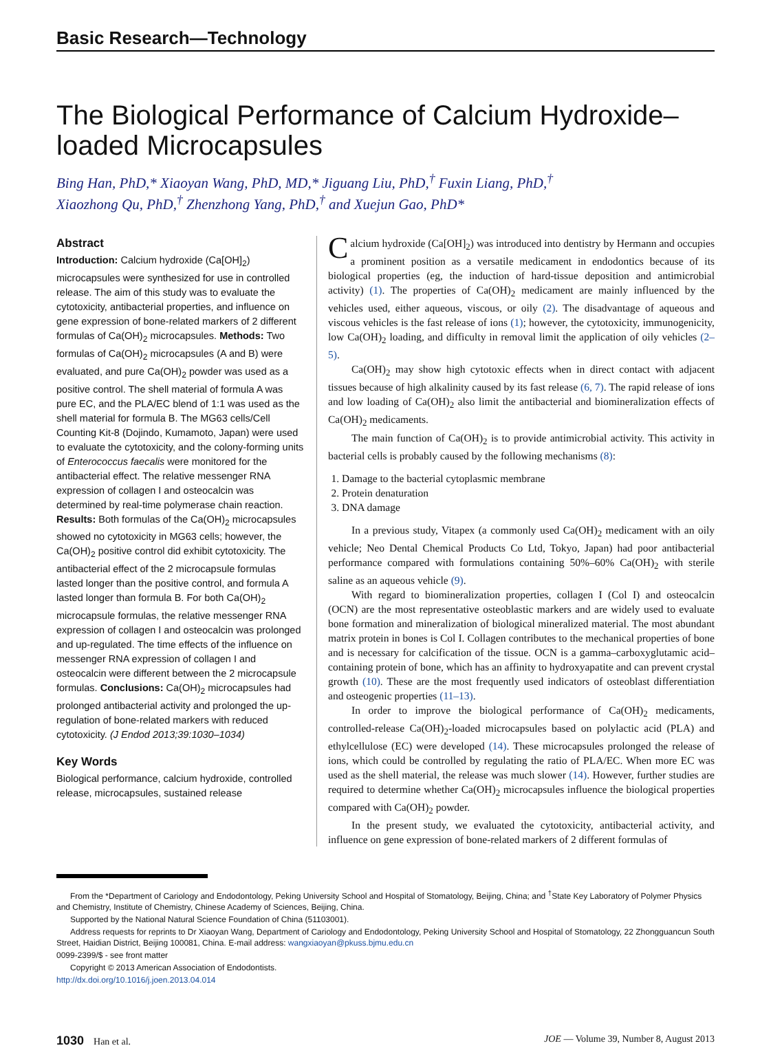Basic Research—Technology
The Biological Performance of Calcium Hydroxide–loaded Microcapsules
Bing Han, PhD,* Xiaoyan Wang, PhD, MD,* Jiguang Liu, PhD,<sup>†</sup> Fuxin Liang, PhD,<sup>†</sup>
Xiaozhong Qu, PhD,<sup>†</sup> Zhenzhong Yang, PhD,<sup>†</sup> and Xuejun Gao, PhD*
Abstract
Introduction: Calcium hydroxide (Ca[OH]<sub>2</sub>) microcapsules were synthesized for use in controlled release. The aim of this study was to evaluate the cytotoxicity, antibacterial properties, and influence on gene expression of bone-related markers of 2 different formulas of Ca(OH)<sub>2</sub> microcapsules. Methods: Two formulas of Ca(OH)<sub>2</sub> microcapsules (A and B) were evaluated, and pure Ca(OH)<sub>2</sub> powder was used as a positive control. The shell material of formula A was pure EC, and the PLA/EC blend of 1:1 was used as the shell material for formula B. The MG63 cells/Cell Counting Kit-8 (Dojindo, Kumamoto, Japan) were used to evaluate the cytotoxicity, and the colony-forming units of Enterococcus faecalis were monitored for the antibacterial effect. The relative messenger RNA expression of collagen I and osteocalcin was determined by real-time polymerase chain reaction. Results: Both formulas of the Ca(OH)<sub>2</sub> microcapsules showed no cytotoxicity in MG63 cells; however, the Ca(OH)<sub>2</sub> positive control did exhibit cytotoxicity. The antibacterial effect of the 2 microcapsule formulas lasted longer than the positive control, and formula A lasted longer than formula B. For both Ca(OH)<sub>2</sub> microcapsule formulas, the relative messenger RNA expression of collagen I and osteocalcin was prolonged and up-regulated. The time effects of the influence on messenger RNA expression of collagen I and osteocalcin were different between the 2 microcapsule formulas. Conclusions: Ca(OH)<sub>2</sub> microcapsules had prolonged antibacterial activity and prolonged the up-regulation of bone-related markers with reduced cytotoxicity. (J Endod 2013;39:1030–1034)
Key Words
Biological performance, calcium hydroxide, controlled release, microcapsules, sustained release
Calcium hydroxide (Ca[OH]<sub>2</sub>) was introduced into dentistry by Hermann and occupies a prominent position as a versatile medicament in endodontics because of its biological properties (eg, the induction of hard-tissue deposition and antimicrobial activity) (1). The properties of Ca(OH)<sub>2</sub> medicament are mainly influenced by the vehicles used, either aqueous, viscous, or oily (2). The disadvantage of aqueous and viscous vehicles is the fast release of ions (1); however, the cytotoxicity, immunogenicity, low Ca(OH)<sub>2</sub> loading, and difficulty in removal limit the application of oily vehicles (2–5).
Ca(OH)<sub>2</sub> may show high cytotoxic effects when in direct contact with adjacent tissues because of high alkalinity caused by its fast release (6, 7). The rapid release of ions and low loading of Ca(OH)<sub>2</sub> also limit the antibacterial and biomineralization effects of Ca(OH)<sub>2</sub> medicaments.
The main function of Ca(OH)<sub>2</sub> is to provide antimicrobial activity. This activity in bacterial cells is probably caused by the following mechanisms (8):
1. Damage to the bacterial cytoplasmic membrane
2. Protein denaturation
3. DNA damage
In a previous study, Vitapex (a commonly used Ca(OH)<sub>2</sub> medicament with an oily vehicle; Neo Dental Chemical Products Co Ltd, Tokyo, Japan) had poor antibacterial performance compared with formulations containing 50%–60% Ca(OH)<sub>2</sub> with sterile saline as an aqueous vehicle (9).
With regard to biomineralization properties, collagen I (Col I) and osteocalcin (OCN) are the most representative osteoblastic markers and are widely used to evaluate bone formation and mineralization of biological mineralized material. The most abundant matrix protein in bones is Col I. Collagen contributes to the mechanical properties of bone and is necessary for calcification of the tissue. OCN is a gamma–carboxyglutamic acid–containing protein of bone, which has an affinity to hydroxyapatite and can prevent crystal growth (10). These are the most frequently used indicators of osteoblast differentiation and osteogenic properties (11–13).
In order to improve the biological performance of Ca(OH)<sub>2</sub> medicaments, controlled-release Ca(OH)<sub>2</sub>-loaded microcapsules based on polylactic acid (PLA) and ethylcellulose (EC) were developed (14). These microcapsules prolonged the release of ions, which could be controlled by regulating the ratio of PLA/EC. When more EC was used as the shell material, the release was much slower (14). However, further studies are required to determine whether Ca(OH)<sub>2</sub> microcapsules influence the biological properties compared with Ca(OH)<sub>2</sub> powder.
In the present study, we evaluated the cytotoxicity, antibacterial activity, and influence on gene expression of bone-related markers of 2 different formulas of
From the *Department of Cariology and Endodontology, Peking University School and Hospital of Stomatology, Beijing, China; and <sup>†</sup>State Key Laboratory of Polymer Physics and Chemistry, Institute of Chemistry, Chinese Academy of Sciences, Beijing, China.
Supported by the National Natural Science Foundation of China (51103001).
Address requests for reprints to Dr Xiaoyan Wang, Department of Cariology and Endodontology, Peking University School and Hospital of Stomatology, 22 Zhongguancun South Street, Haidian District, Beijing 100081, China. E-mail address: wangxiaoyan@pkuss.bjmu.edu.cn
0099-2399/$ - see front matter
Copyright © 2013 American Association of Endodontists.
http://dx.doi.org/10.1016/j.joen.2013.04.014
1030 Han et al. JOE — Volume 39, Number 8, August 2013